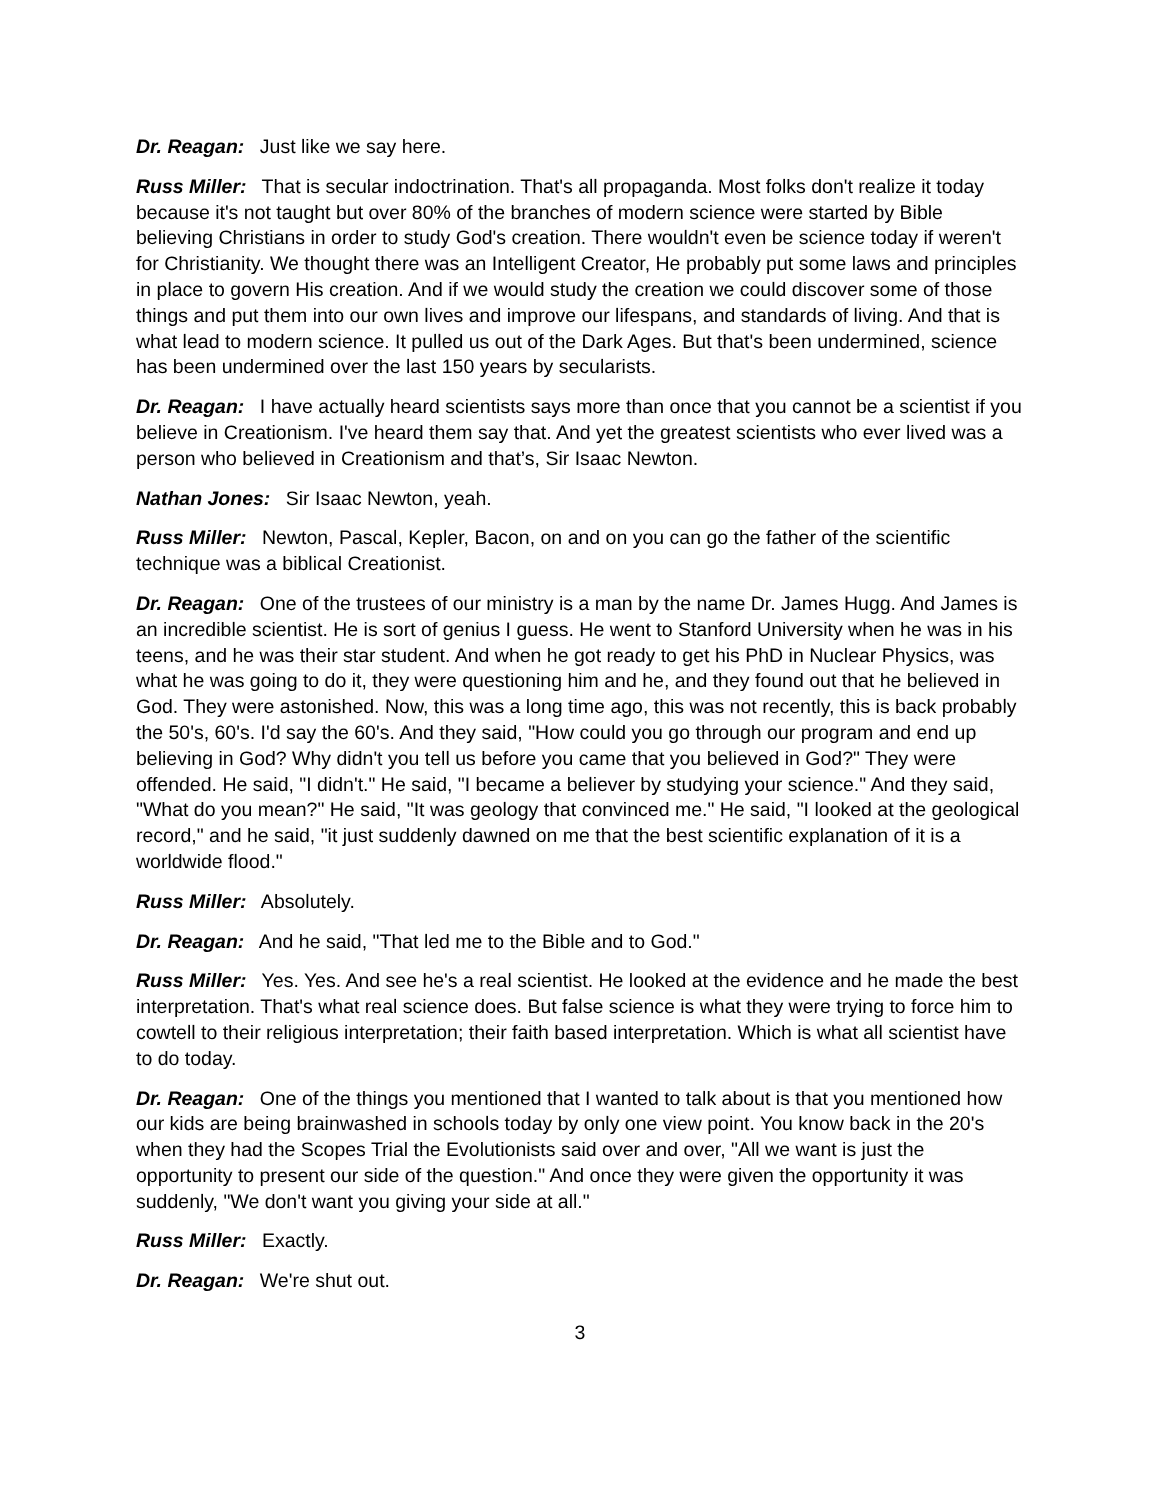Dr. Reagan: Just like we say here.
Russ Miller: That is secular indoctrination. That's all propaganda. Most folks don't realize it today because it's not taught but over 80% of the branches of modern science were started by Bible believing Christians in order to study God's creation. There wouldn't even be science today if weren't for Christianity. We thought there was an Intelligent Creator, He probably put some laws and principles in place to govern His creation. And if we would study the creation we could discover some of those things and put them into our own lives and improve our lifespans, and standards of living. And that is what lead to modern science. It pulled us out of the Dark Ages. But that's been undermined, science has been undermined over the last 150 years by secularists.
Dr. Reagan: I have actually heard scientists says more than once that you cannot be a scientist if you believe in Creationism. I've heard them say that. And yet the greatest scientists who ever lived was a person who believed in Creationism and that’s, Sir Isaac Newton.
Nathan Jones: Sir Isaac Newton, yeah.
Russ Miller: Newton, Pascal, Kepler, Bacon, on and on you can go the father of the scientific technique was a biblical Creationist.
Dr. Reagan: One of the trustees of our ministry is a man by the name Dr. James Hugg. And James is an incredible scientist. He is sort of genius I guess. He went to Stanford University when he was in his teens, and he was their star student. And when he got ready to get his PhD in Nuclear Physics, was what he was going to do it, they were questioning him and he, and they found out that he believed in God. They were astonished. Now, this was a long time ago, this was not recently, this is back probably the 50's, 60's. I'd say the 60's. And they said, "How could you go through our program and end up believing in God? Why didn't you tell us before you came that you believed in God?" They were offended. He said, "I didn't." He said, "I became a believer by studying your science." And they said, "What do you mean?" He said, "It was geology that convinced me." He said, "I looked at the geological record," and he said, "it just suddenly dawned on me that the best scientific explanation of it is a worldwide flood."
Russ Miller: Absolutely.
Dr. Reagan: And he said, "That led me to the Bible and to God."
Russ Miller: Yes. Yes. And see he's a real scientist. He looked at the evidence and he made the best interpretation. That's what real science does. But false science is what they were trying to force him to cowtell to their religious interpretation; their faith based interpretation. Which is what all scientist have to do today.
Dr. Reagan: One of the things you mentioned that I wanted to talk about is that you mentioned how our kids are being brainwashed in schools today by only one view point. You know back in the 20's when they had the Scopes Trial the Evolutionists said over and over, "All we want is just the opportunity to present our side of the question." And once they were given the opportunity it was suddenly, "We don't want you giving your side at all."
Russ Miller: Exactly.
Dr. Reagan: We're shut out.
3